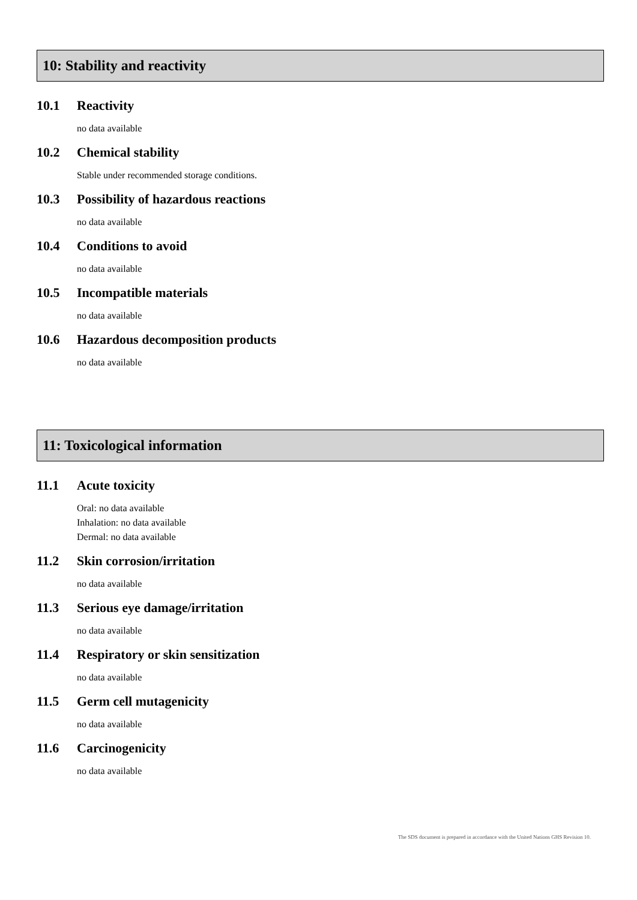10: Stability and reactivity
10.1 Reactivity
no data available
10.2 Chemical stability
Stable under recommended storage conditions.
10.3 Possibility of hazardous reactions
no data available
10.4 Conditions to avoid
no data available
10.5 Incompatible materials
no data available
10.6 Hazardous decomposition products
no data available
11: Toxicological information
11.1 Acute toxicity
Oral: no data available
Inhalation: no data available
Dermal: no data available
11.2 Skin corrosion/irritation
no data available
11.3 Serious eye damage/irritation
no data available
11.4 Respiratory or skin sensitization
no data available
11.5 Germ cell mutagenicity
no data available
11.6 Carcinogenicity
no data available
The SDS document is prepared in accordance with the United Nations GHS Revision 10.